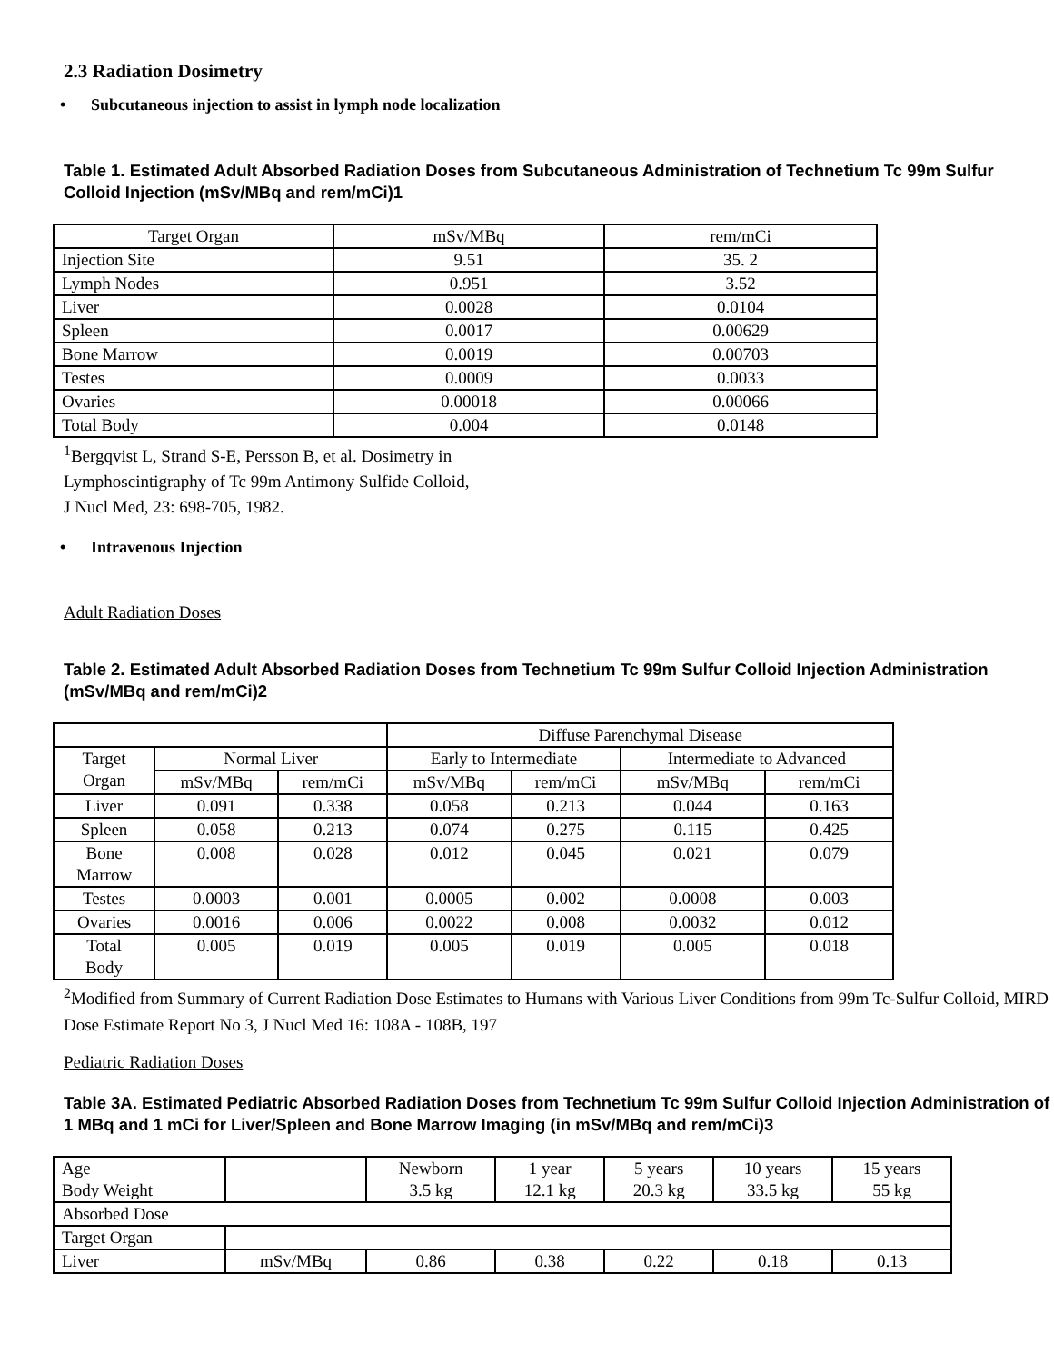2.3 Radiation Dosimetry
• Subcutaneous injection to assist in lymph node localization
Table 1. Estimated Adult Absorbed Radiation Doses from Subcutaneous Administration of Technetium Tc 99m Sulfur Colloid Injection (mSv/MBq and rem/mCi)1
| Target Organ | mSv/MBq | rem/mCi |
| --- | --- | --- |
| Injection Site | 9.51 | 35. 2 |
| Lymph Nodes | 0.951 | 3.52 |
| Liver | 0.0028 | 0.0104 |
| Spleen | 0.0017 | 0.00629 |
| Bone Marrow | 0.0019 | 0.00703 |
| Testes | 0.0009 | 0.0033 |
| Ovaries | 0.00018 | 0.00066 |
| Total Body | 0.004 | 0.0148 |
<sup>1</sup> Bergqvist L, Strand S-E, Persson B, et al. Dosimetry in
Lymphoscintigraphy of Tc 99m Antimony Sulfide Colloid,
J Nucl Med, 23: 698-705, 1982.
• Intravenous Injection
Adult Radiation Doses
Table 2. Estimated Adult Absorbed Radiation Doses from Technetium Tc 99m Sulfur Colloid Injection Administration (mSv/MBq and rem/mCi)2
| | | | Diffuse Parenchymal Disease | | | |
| Target Organ | Normal Liver | | Early to Intermediate | | Intermediate to Advanced | |
| | mSv/MBq | rem/mCi | mSv/MBq | rem/mCi | mSv/MBq | rem/mCi |
| Liver | 0.091 | 0.338 | 0.058 | 0.213 | 0.044 | 0.163 |
| Spleen | 0.058 | 0.213 | 0.074 | 0.275 | 0.115 | 0.425 |
| Bone Marrow | 0.008 | 0.028 | 0.012 | 0.045 | 0.021 | 0.079 |
| Testes | 0.0003 | 0.001 | 0.0005 | 0.002 | 0.0008 | 0.003 |
| Ovaries | 0.0016 | 0.006 | 0.0022 | 0.008 | 0.0032 | 0.012 |
| Total Body | 0.005 | 0.019 | 0.005 | 0.019 | 0.005 | 0.018 |
<sup>2</sup> Modified from Summary of Current Radiation Dose Estimates to Humans with Various Liver Conditions from 99m Tc-Sulfur Colloid, MIRD Dose Estimate Report No 3, J Nucl Med 16: 108A - 108B, 197
Pediatric Radiation Doses
Table 3A. Estimated Pediatric Absorbed Radiation Doses from Technetium Tc 99m Sulfur Colloid Injection Administration of 1 MBq and 1 mCi for Liver/Spleen and Bone Marrow Imaging (in mSv/MBq and rem/mCi)3
| Age Body Weight | | Newborn 3.5 kg | 1 year 12.1 kg | 5 years 20.3 kg | 10 years 33.5 kg | 15 years 55 kg |
| Absorbed Dose | | | | | | |
| Target Organ | | | | | | |
| Liver | mSv/MBq | 0.86 | 0.38 | 0.22 | 0.18 | 0.13 |